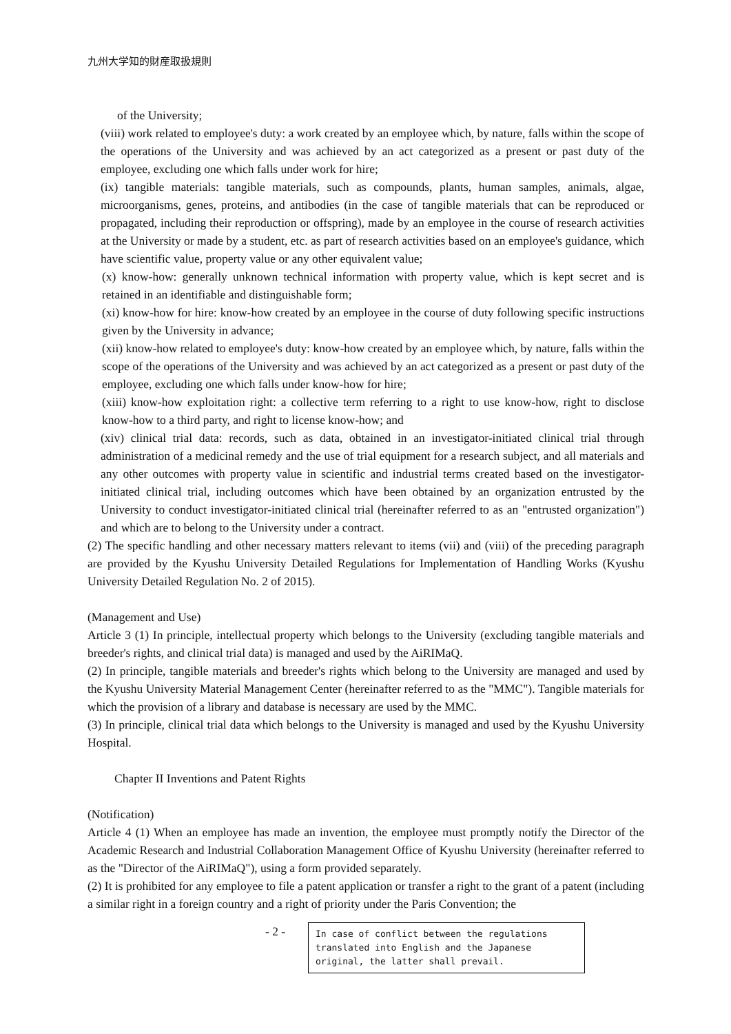九州大学知的財産取扱規則
of the University;
(viii) work related to employee's duty: a work created by an employee which, by nature, falls within the scope of the operations of the University and was achieved by an act categorized as a present or past duty of the employee, excluding one which falls under work for hire;
(ix) tangible materials: tangible materials, such as compounds, plants, human samples, animals, algae, microorganisms, genes, proteins, and antibodies (in the case of tangible materials that can be reproduced or propagated, including their reproduction or offspring), made by an employee in the course of research activities at the University or made by a student, etc. as part of research activities based on an employee's guidance, which have scientific value, property value or any other equivalent value;
(x) know-how: generally unknown technical information with property value, which is kept secret and is retained in an identifiable and distinguishable form;
(xi) know-how for hire: know-how created by an employee in the course of duty following specific instructions given by the University in advance;
(xii) know-how related to employee's duty: know-how created by an employee which, by nature, falls within the scope of the operations of the University and was achieved by an act categorized as a present or past duty of the employee, excluding one which falls under know-how for hire;
(xiii) know-how exploitation right: a collective term referring to a right to use know-how, right to disclose know-how to a third party, and right to license know-how; and
(xiv) clinical trial data: records, such as data, obtained in an investigator-initiated clinical trial through administration of a medicinal remedy and the use of trial equipment for a research subject, and all materials and any other outcomes with property value in scientific and industrial terms created based on the investigator-initiated clinical trial, including outcomes which have been obtained by an organization entrusted by the University to conduct investigator-initiated clinical trial (hereinafter referred to as an "entrusted organization") and which are to belong to the University under a contract.
(2) The specific handling and other necessary matters relevant to items (vii) and (viii) of the preceding paragraph are provided by the Kyushu University Detailed Regulations for Implementation of Handling Works (Kyushu University Detailed Regulation No. 2 of 2015).
(Management and Use)
Article 3 (1) In principle, intellectual property which belongs to the University (excluding tangible materials and breeder's rights, and clinical trial data) is managed and used by the AiRIMaQ.
(2) In principle, tangible materials and breeder's rights which belong to the University are managed and used by the Kyushu University Material Management Center (hereinafter referred to as the "MMC"). Tangible materials for which the provision of a library and database is necessary are used by the MMC.
(3) In principle, clinical trial data which belongs to the University is managed and used by the Kyushu University Hospital.
Chapter II Inventions and Patent Rights
(Notification)
Article 4 (1) When an employee has made an invention, the employee must promptly notify the Director of the Academic Research and Industrial Collaboration Management Office of Kyushu University (hereinafter referred to as the "Director of the AiRIMaQ"), using a form provided separately.
(2) It is prohibited for any employee to file a patent application or transfer a right to the grant of a patent (including a similar right in a foreign country and a right of priority under the Paris Convention; the
- 2 -
In case of conflict between the regulations translated into English and the Japanese original, the latter shall prevail.